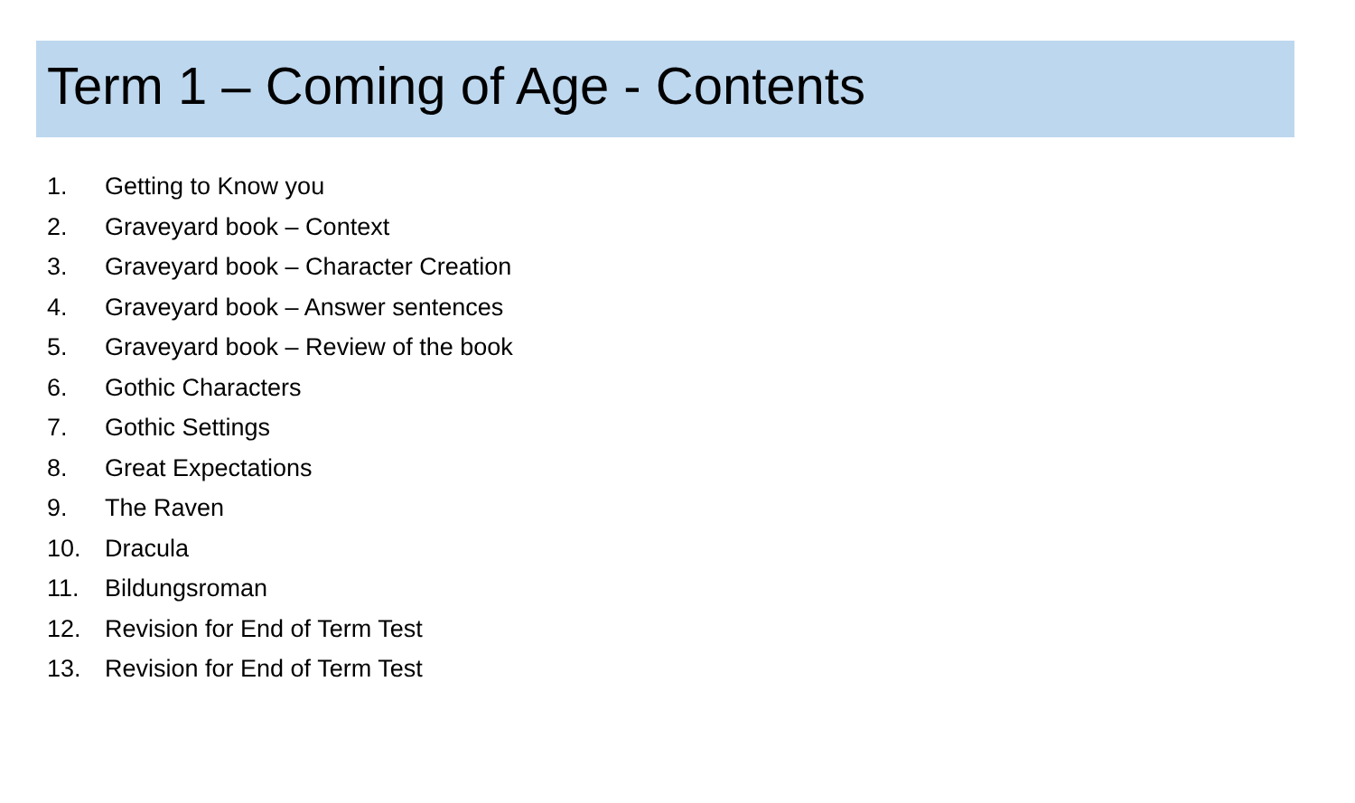Term 1 – Coming of Age - Contents
1. Getting to Know you
2. Graveyard book – Context
3. Graveyard book – Character Creation
4. Graveyard book – Answer sentences
5. Graveyard book – Review of the book
6. Gothic Characters
7. Gothic Settings
8. Great Expectations
9. The Raven
10. Dracula
11. Bildungsroman
12. Revision for End of Term Test
13. Revision for End of Term Test